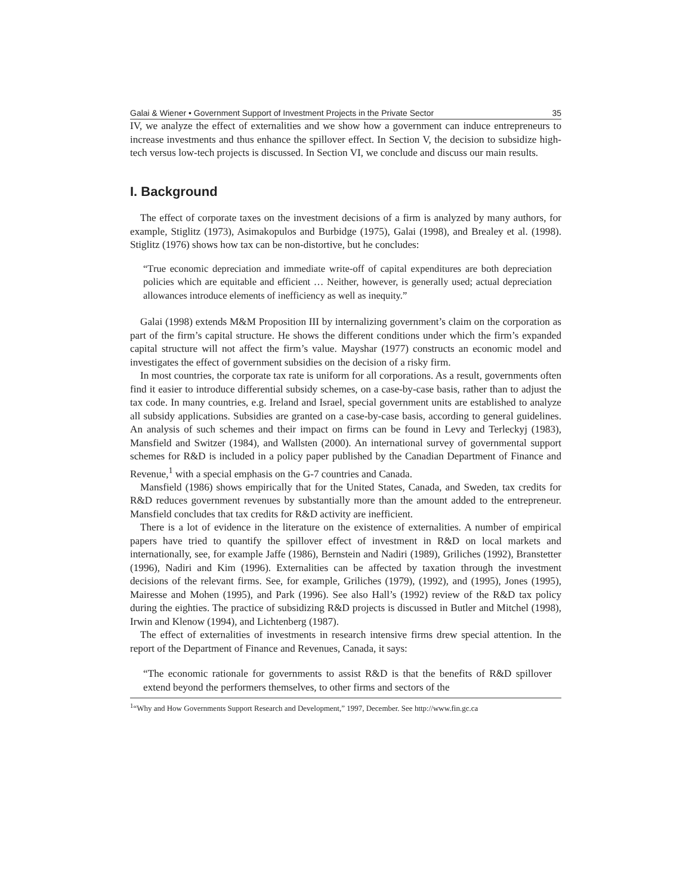Galai & Wiener • Government Support of Investment Projects in the Private Sector 35
IV, we analyze the effect of externalities and we show how a government can induce entrepreneurs to increase investments and thus enhance the spillover effect. In Section V, the decision to subsidize high-tech versus low-tech projects is discussed. In Section VI, we conclude and discuss our main results.
I. Background
The effect of corporate taxes on the investment decisions of a firm is analyzed by many authors, for example, Stiglitz (1973), Asimakopulos and Burbidge (1975), Galai (1998), and Brealey et al. (1998). Stiglitz (1976) shows how tax can be non-distortive, but he concludes:
“True economic depreciation and immediate write-off of capital expenditures are both depreciation policies which are equitable and efficient … Neither, however, is generally used; actual depreciation allowances introduce elements of inefficiency as well as inequity.”
Galai (1998) extends M&M Proposition III by internalizing government’s claim on the corporation as part of the firm’s capital structure. He shows the different conditions under which the firm’s expanded capital structure will not affect the firm’s value. Mayshar (1977) constructs an economic model and investigates the effect of government subsidies on the decision of a risky firm.
In most countries, the corporate tax rate is uniform for all corporations. As a result, governments often find it easier to introduce differential subsidy schemes, on a case-by-case basis, rather than to adjust the tax code. In many countries, e.g. Ireland and Israel, special government units are established to analyze all subsidy applications. Subsidies are granted on a case-by-case basis, according to general guidelines. An analysis of such schemes and their impact on firms can be found in Levy and Terleckyj (1983), Mansfield and Switzer (1984), and Wallsten (2000). An international survey of governmental support schemes for R&D is included in a policy paper published by the Canadian Department of Finance and Revenue,<sup>1</sup> with a special emphasis on the G-7 countries and Canada.
Mansfield (1986) shows empirically that for the United States, Canada, and Sweden, tax credits for R&D reduces government revenues by substantially more than the amount added to the entrepreneur. Mansfield concludes that tax credits for R&D activity are inefficient.
There is a lot of evidence in the literature on the existence of externalities. A number of empirical papers have tried to quantify the spillover effect of investment in R&D on local markets and internationally, see, for example Jaffe (1986), Bernstein and Nadiri (1989), Griliches (1992), Branstetter (1996), Nadiri and Kim (1996). Externalities can be affected by taxation through the investment decisions of the relevant firms. See, for example, Griliches (1979), (1992), and (1995), Jones (1995), Mairesse and Mohen (1995), and Park (1996). See also Hall’s (1992) review of the R&D tax policy during the eighties. The practice of subsidizing R&D projects is discussed in Butler and Mitchel (1998), Irwin and Klenow (1994), and Lichtenberg (1987).
The effect of externalities of investments in research intensive firms drew special attention. In the report of the Department of Finance and Revenues, Canada, it says:
“The economic rationale for governments to assist R&D is that the benefits of R&D spillover extend beyond the performers themselves, to other firms and sectors of the
<sup>1</sup> “Why and How Governments Support Research and Development,” 1997, December. See http://www.fin.gc.ca